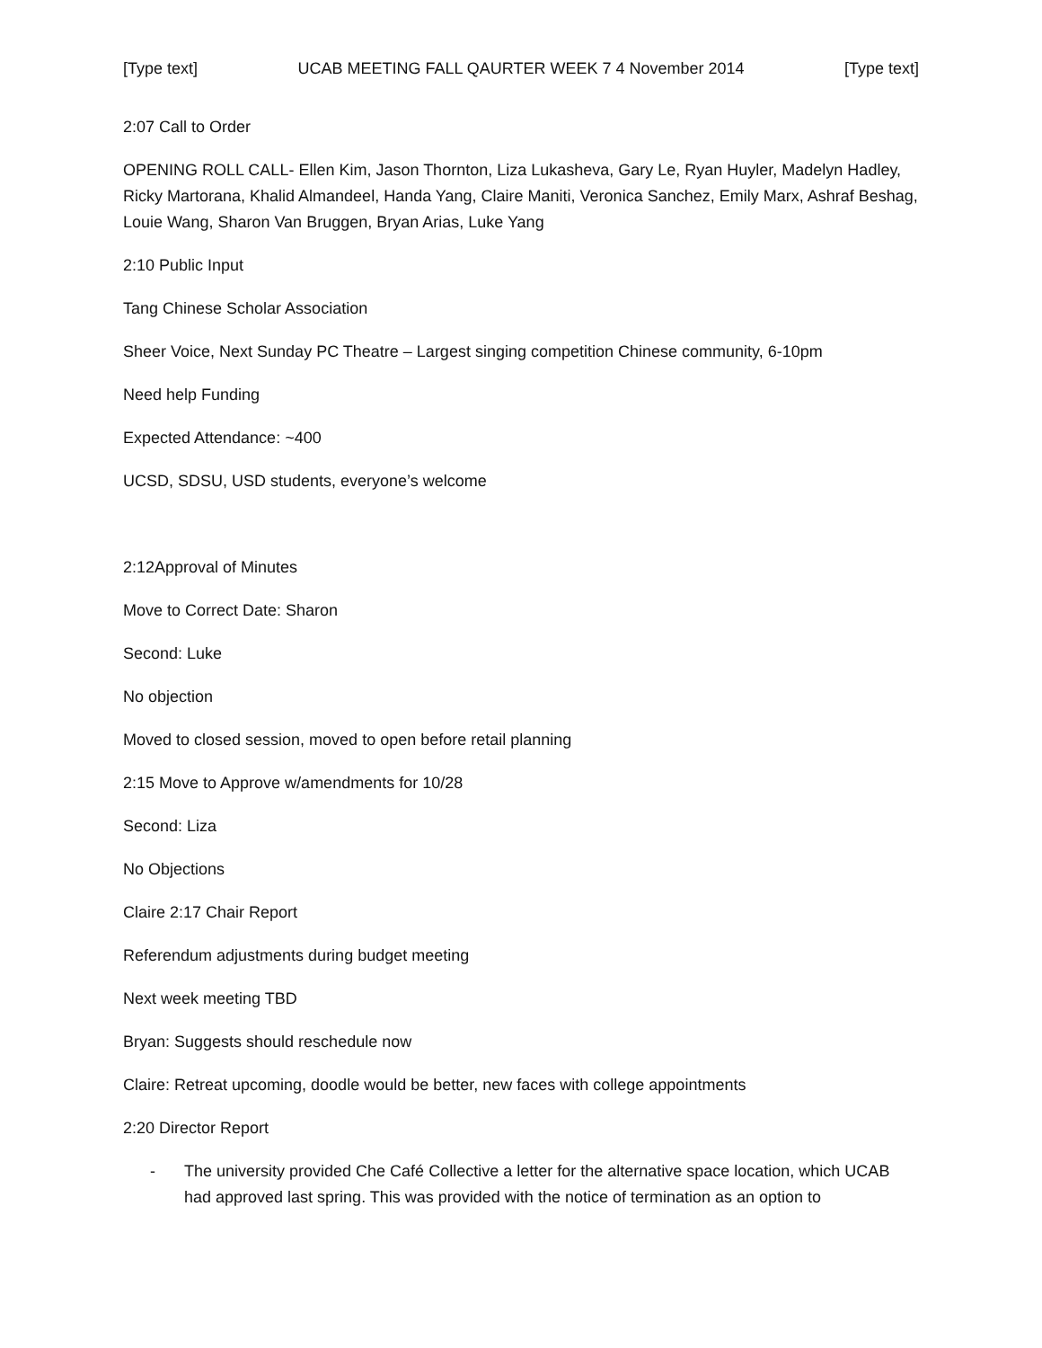[Type text] UCAB MEETING FALL QAURTER WEEK 7 4 November 2014 [Type text]
2:07 Call to Order
OPENING ROLL CALL- Ellen Kim, Jason Thornton, Liza Lukasheva, Gary Le, Ryan Huyler, Madelyn Hadley, Ricky Martorana, Khalid Almandeel, Handa Yang, Claire Maniti, Veronica Sanchez, Emily Marx, Ashraf Beshag, Louie Wang, Sharon Van Bruggen, Bryan Arias, Luke Yang
2:10 Public Input
Tang Chinese Scholar Association
Sheer Voice, Next Sunday PC Theatre – Largest singing competition Chinese community, 6-10pm
Need help Funding
Expected Attendance: ~400
UCSD, SDSU, USD students, everyone’s welcome
2:12Approval of Minutes
Move to Correct Date: Sharon
Second: Luke
No objection
Moved to closed session, moved to open before retail planning
2:15 Move to Approve w/amendments for 10/28
Second: Liza
No Objections
Claire 2:17 Chair Report
Referendum adjustments during budget meeting
Next week meeting TBD
Bryan: Suggests should reschedule now
Claire: Retreat upcoming, doodle would be better, new faces with college appointments
2:20 Director Report
- The university provided Che Café Collective a letter for the alternative space location, which UCAB had approved last spring. This was provided with the notice of termination as an option to